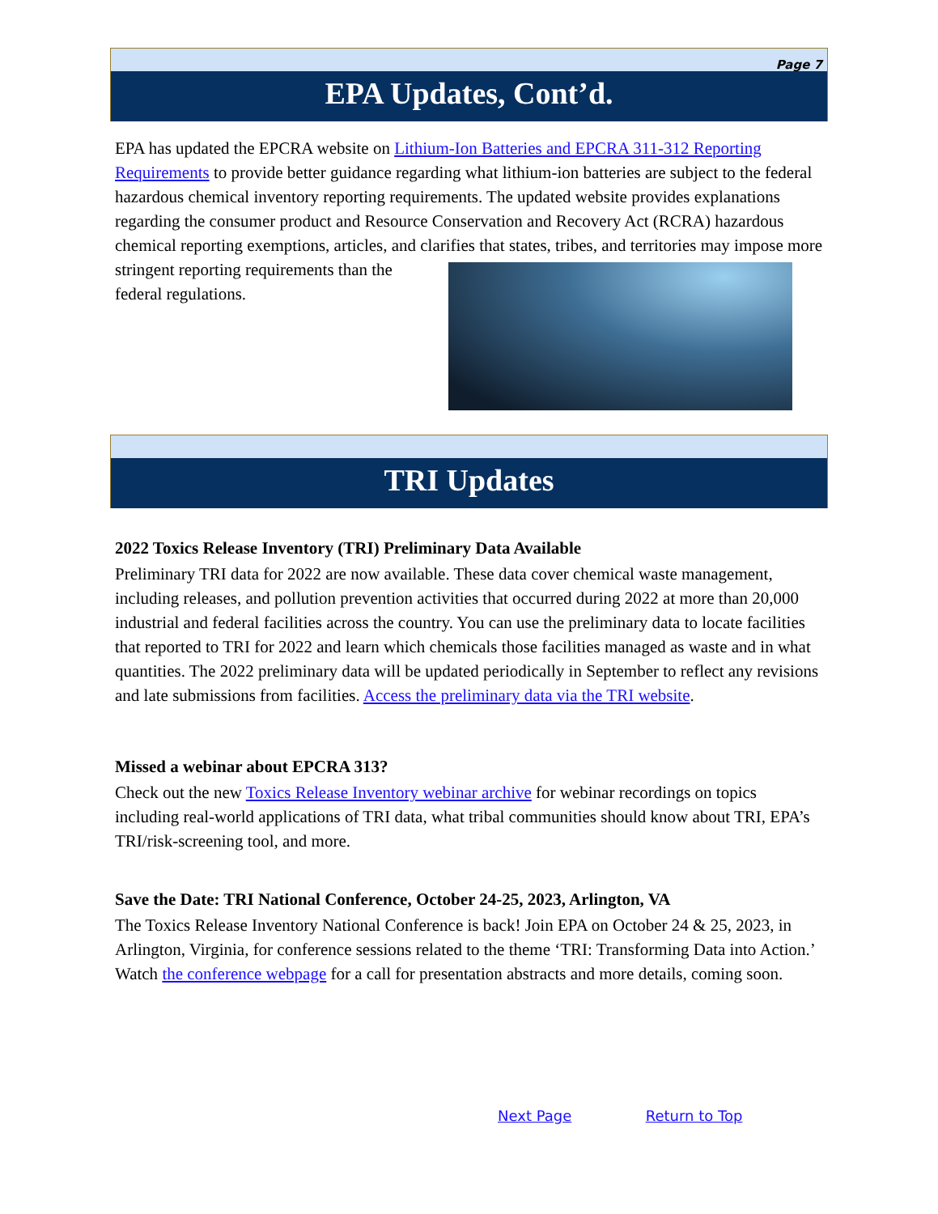Page 7
EPA Updates, Cont’d.
EPA has updated the EPCRA website on Lithium-Ion Batteries and EPCRA 311-312 Reporting Requirements to provide better guidance regarding what lithium-ion batteries are subject to the federal hazardous chemical inventory reporting requirements. The updated website provides explanations regarding the consumer product and Resource Conservation and Recovery Act (RCRA) hazardous chemical reporting exemptions, articles, and clarifies that states, tribes, and territories may impose more stringent reporting requirements than the federal regulations.
TRI Updates
2022 Toxics Release Inventory (TRI) Preliminary Data Available
Preliminary TRI data for 2022 are now available. These data cover chemical waste management, including releases, and pollution prevention activities that occurred during 2022 at more than 20,000 industrial and federal facilities across the country. You can use the preliminary data to locate facilities that reported to TRI for 2022 and learn which chemicals those facilities managed as waste and in what quantities. The 2022 preliminary data will be updated periodically in September to reflect any revisions and late submissions from facilities. Access the preliminary data via the TRI website.
Missed a webinar about EPCRA 313?
Check out the new Toxics Release Inventory webinar archive for webinar recordings on topics including real-world applications of TRI data, what tribal communities should know about TRI, EPA’s TRI/risk-screening tool, and more.
Save the Date: TRI National Conference, October 24-25, 2023, Arlington, VA
The Toxics Release Inventory National Conference is back! Join EPA on October 24 & 25, 2023, in Arlington, Virginia, for conference sessions related to the theme ‘TRI: Transforming Data into Action.’ Watch the conference webpage for a call for presentation abstracts and more details, coming soon.
Next Page Return to Top